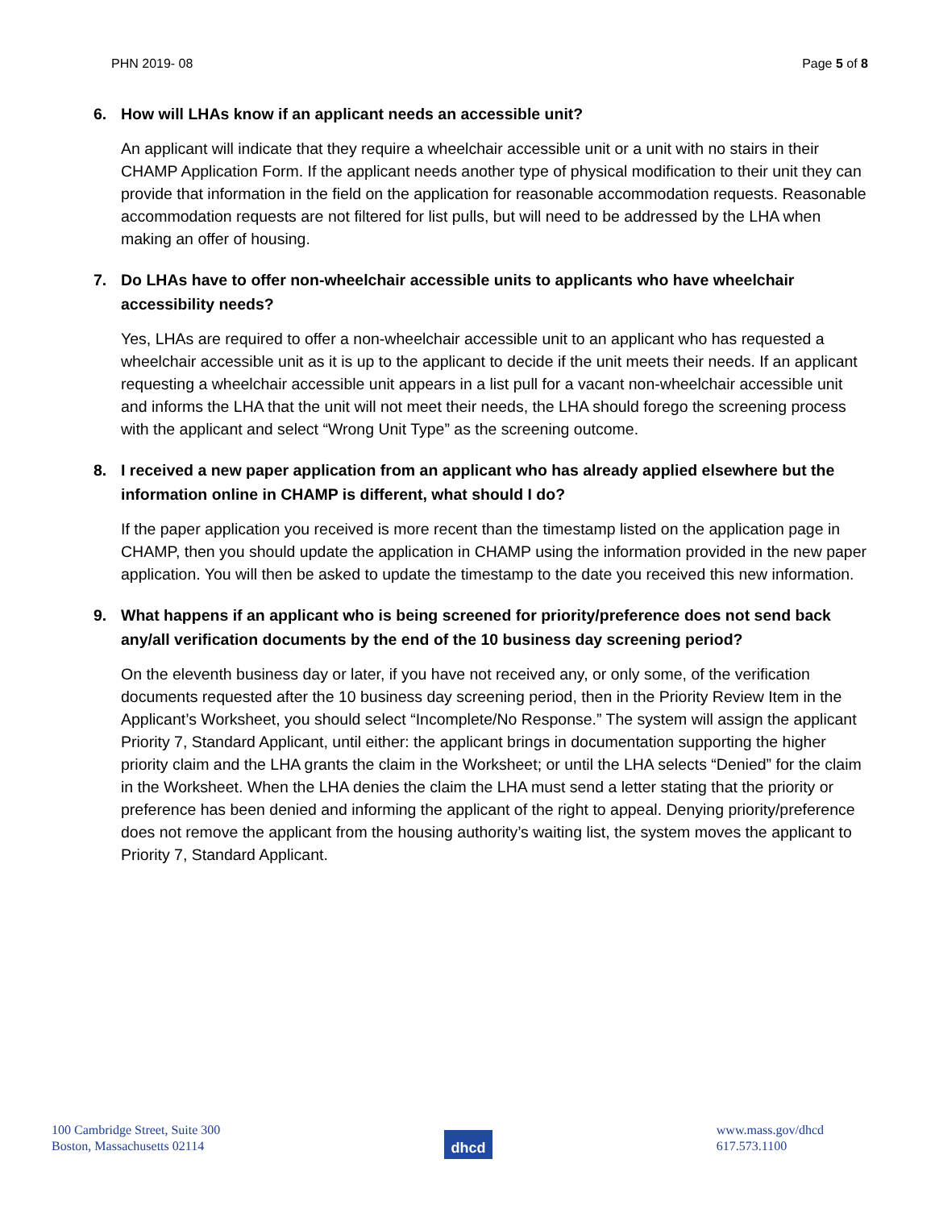PHN 2019- 08 Page 5 of 8
6. How will LHAs know if an applicant needs an accessible unit?
An applicant will indicate that they require a wheelchair accessible unit or a unit with no stairs in their CHAMP Application Form. If the applicant needs another type of physical modification to their unit they can provide that information in the field on the application for reasonable accommodation requests. Reasonable accommodation requests are not filtered for list pulls, but will need to be addressed by the LHA when making an offer of housing.
7. Do LHAs have to offer non-wheelchair accessible units to applicants who have wheelchair accessibility needs?
Yes, LHAs are required to offer a non-wheelchair accessible unit to an applicant who has requested a wheelchair accessible unit as it is up to the applicant to decide if the unit meets their needs. If an applicant requesting a wheelchair accessible unit appears in a list pull for a vacant non-wheelchair accessible unit and informs the LHA that the unit will not meet their needs, the LHA should forego the screening process with the applicant and select “Wrong Unit Type” as the screening outcome.
8. I received a new paper application from an applicant who has already applied elsewhere but the information online in CHAMP is different, what should I do?
If the paper application you received is more recent than the timestamp listed on the application page in CHAMP, then you should update the application in CHAMP using the information provided in the new paper application. You will then be asked to update the timestamp to the date you received this new information.
9. What happens if an applicant who is being screened for priority/preference does not send back any/all verification documents by the end of the 10 business day screening period?
On the eleventh business day or later, if you have not received any, or only some, of the verification documents requested after the 10 business day screening period, then in the Priority Review Item in the Applicant’s Worksheet, you should select “Incomplete/No Response.” The system will assign the applicant Priority 7, Standard Applicant, until either: the applicant brings in documentation supporting the higher priority claim and the LHA grants the claim in the Worksheet; or until the LHA selects “Denied” for the claim in the Worksheet. When the LHA denies the claim the LHA must send a letter stating that the priority or preference has been denied and informing the applicant of the right to appeal. Denying priority/preference does not remove the applicant from the housing authority’s waiting list, the system moves the applicant to Priority 7, Standard Applicant.
100 Cambridge Street, Suite 300
Boston, Massachusetts 02114
dhcd
www.mass.gov/dhcd
617.573.1100